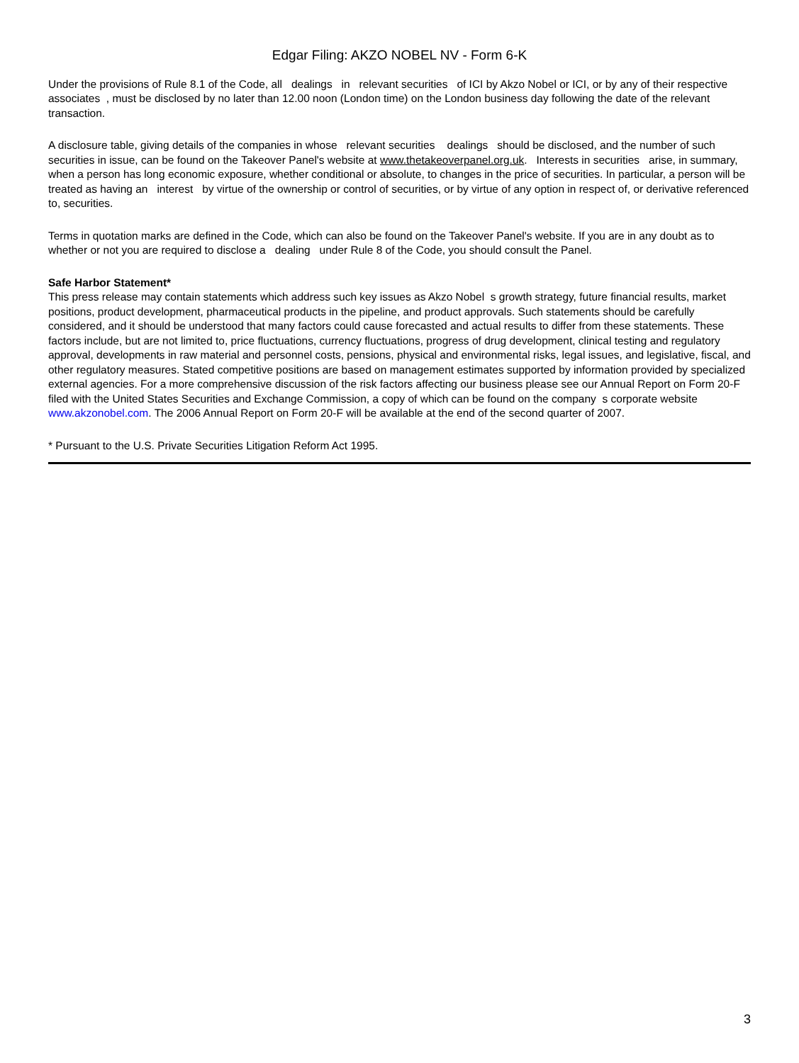Edgar Filing: AKZO NOBEL NV - Form 6-K
Under the provisions of Rule 8.1 of the Code, all dealings in relevant securities of ICI by Akzo Nobel or ICI, or by any of their respective associates , must be disclosed by no later than 12.00 noon (London time) on the London business day following the date of the relevant transaction.
A disclosure table, giving details of the companies in whose relevant securities dealings should be disclosed, and the number of such securities in issue, can be found on the Takeover Panel's website at www.thetakeoverpanel.org.uk. Interests in securities arise, in summary, when a person has long economic exposure, whether conditional or absolute, to changes in the price of securities. In particular, a person will be treated as having an interest by virtue of the ownership or control of securities, or by virtue of any option in respect of, or derivative referenced to, securities.
Terms in quotation marks are defined in the Code, which can also be found on the Takeover Panel's website. If you are in any doubt as to whether or not you are required to disclose a dealing under Rule 8 of the Code, you should consult the Panel.
Safe Harbor Statement*
This press release may contain statements which address such key issues as Akzo Nobel s growth strategy, future financial results, market positions, product development, pharmaceutical products in the pipeline, and product approvals. Such statements should be carefully considered, and it should be understood that many factors could cause forecasted and actual results to differ from these statements. These factors include, but are not limited to, price fluctuations, currency fluctuations, progress of drug development, clinical testing and regulatory approval, developments in raw material and personnel costs, pensions, physical and environmental risks, legal issues, and legislative, fiscal, and other regulatory measures. Stated competitive positions are based on management estimates supported by information provided by specialized external agencies. For a more comprehensive discussion of the risk factors affecting our business please see our Annual Report on Form 20-F filed with the United States Securities and Exchange Commission, a copy of which can be found on the company s corporate website www.akzonobel.com. The 2006 Annual Report on Form 20-F will be available at the end of the second quarter of 2007.
* Pursuant to the U.S. Private Securities Litigation Reform Act 1995.
3